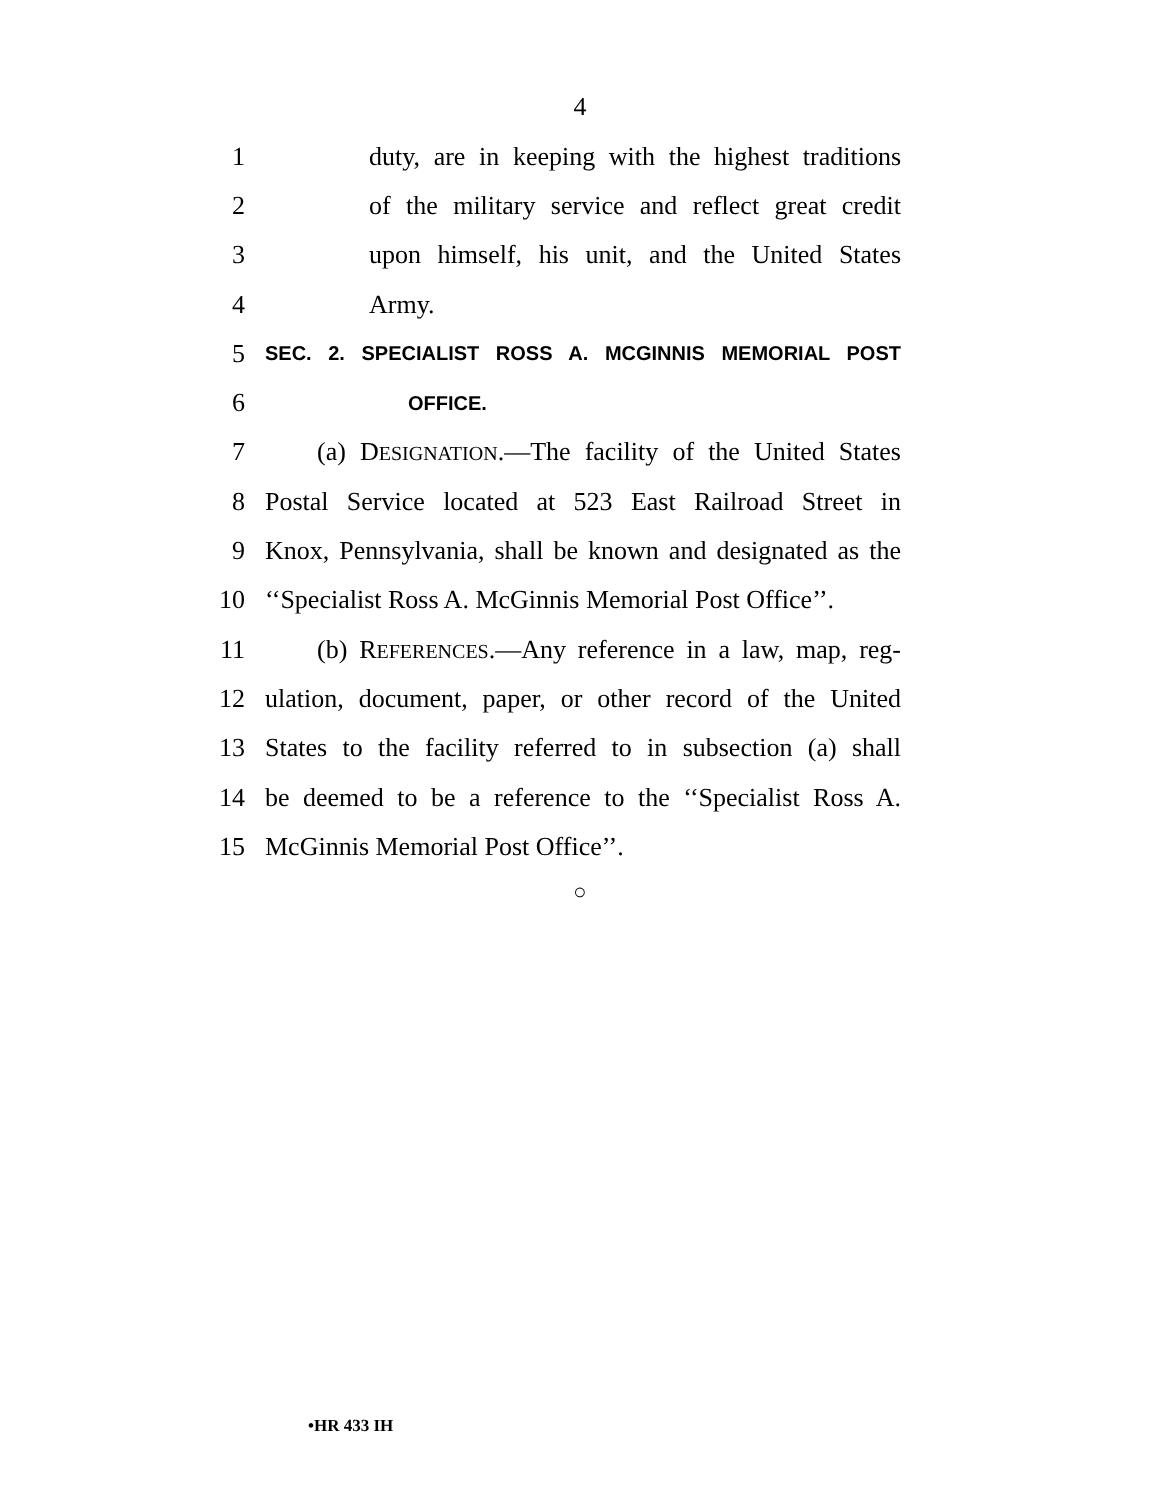4
1 duty, are in keeping with the highest traditions
2 of the military service and reflect great credit
3 upon himself, his unit, and the United States
4 Army.
5 SEC. 2. SPECIALIST ROSS A. MCGINNIS MEMORIAL POST
6 OFFICE.
7 (a) DESIGNATION.—The facility of the United States
8 Postal Service located at 523 East Railroad Street in
9 Knox, Pennsylvania, shall be known and designated as the
10 ‘‘Specialist Ross A. McGinnis Memorial Post Office’’.
11 (b) REFERENCES.—Any reference in a law, map, reg-
12 ulation, document, paper, or other record of the United
13 States to the facility referred to in subsection (a) shall
14 be deemed to be a reference to the ‘‘Specialist Ross A.
15 McGinnis Memorial Post Office’’.
○
•HR 433 IH